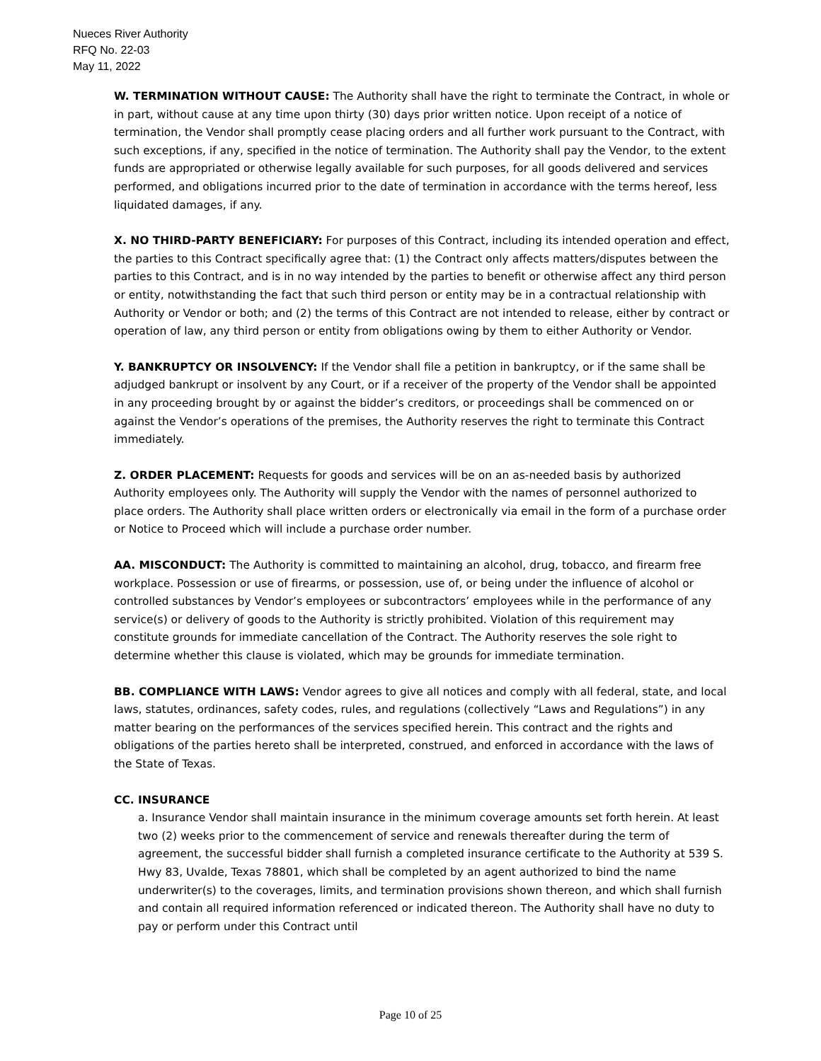Nueces River Authority
RFQ No. 22-03
May 11, 2022
W. TERMINATION WITHOUT CAUSE: The Authority shall have the right to terminate the Contract, in whole or in part, without cause at any time upon thirty (30) days prior written notice. Upon receipt of a notice of termination, the Vendor shall promptly cease placing orders and all further work pursuant to the Contract, with such exceptions, if any, specified in the notice of termination. The Authority shall pay the Vendor, to the extent funds are appropriated or otherwise legally available for such purposes, for all goods delivered and services performed, and obligations incurred prior to the date of termination in accordance with the terms hereof, less liquidated damages, if any.
X. NO THIRD-PARTY BENEFICIARY: For purposes of this Contract, including its intended operation and effect, the parties to this Contract specifically agree that: (1) the Contract only affects matters/disputes between the parties to this Contract, and is in no way intended by the parties to benefit or otherwise affect any third person or entity, notwithstanding the fact that such third person or entity may be in a contractual relationship with Authority or Vendor or both; and (2) the terms of this Contract are not intended to release, either by contract or operation of law, any third person or entity from obligations owing by them to either Authority or Vendor.
Y. BANKRUPTCY OR INSOLVENCY: If the Vendor shall file a petition in bankruptcy, or if the same shall be adjudged bankrupt or insolvent by any Court, or if a receiver of the property of the Vendor shall be appointed in any proceeding brought by or against the bidder’s creditors, or proceedings shall be commenced on or against the Vendor’s operations of the premises, the Authority reserves the right to terminate this Contract immediately.
Z. ORDER PLACEMENT: Requests for goods and services will be on an as-needed basis by authorized Authority employees only. The Authority will supply the Vendor with the names of personnel authorized to place orders. The Authority shall place written orders or electronically via email in the form of a purchase order or Notice to Proceed which will include a purchase order number.
AA. MISCONDUCT: The Authority is committed to maintaining an alcohol, drug, tobacco, and firearm free workplace. Possession or use of firearms, or possession, use of, or being under the influence of alcohol or controlled substances by Vendor’s employees or subcontractors’ employees while in the performance of any service(s) or delivery of goods to the Authority is strictly prohibited. Violation of this requirement may constitute grounds for immediate cancellation of the Contract. The Authority reserves the sole right to determine whether this clause is violated, which may be grounds for immediate termination.
BB. COMPLIANCE WITH LAWS: Vendor agrees to give all notices and comply with all federal, state, and local laws, statutes, ordinances, safety codes, rules, and regulations (collectively “Laws and Regulations”) in any matter bearing on the performances of the services specified herein. This contract and the rights and obligations of the parties hereto shall be interpreted, construed, and enforced in accordance with the laws of the State of Texas.
CC. INSURANCE
a. Insurance Vendor shall maintain insurance in the minimum coverage amounts set forth herein. At least two (2) weeks prior to the commencement of service and renewals thereafter during the term of agreement, the successful bidder shall furnish a completed insurance certificate to the Authority at 539 S. Hwy 83, Uvalde, Texas 78801, which shall be completed by an agent authorized to bind the name underwriter(s) to the coverages, limits, and termination provisions shown thereon, and which shall furnish and contain all required information referenced or indicated thereon. The Authority shall have no duty to pay or perform under this Contract until
Page 10 of 25